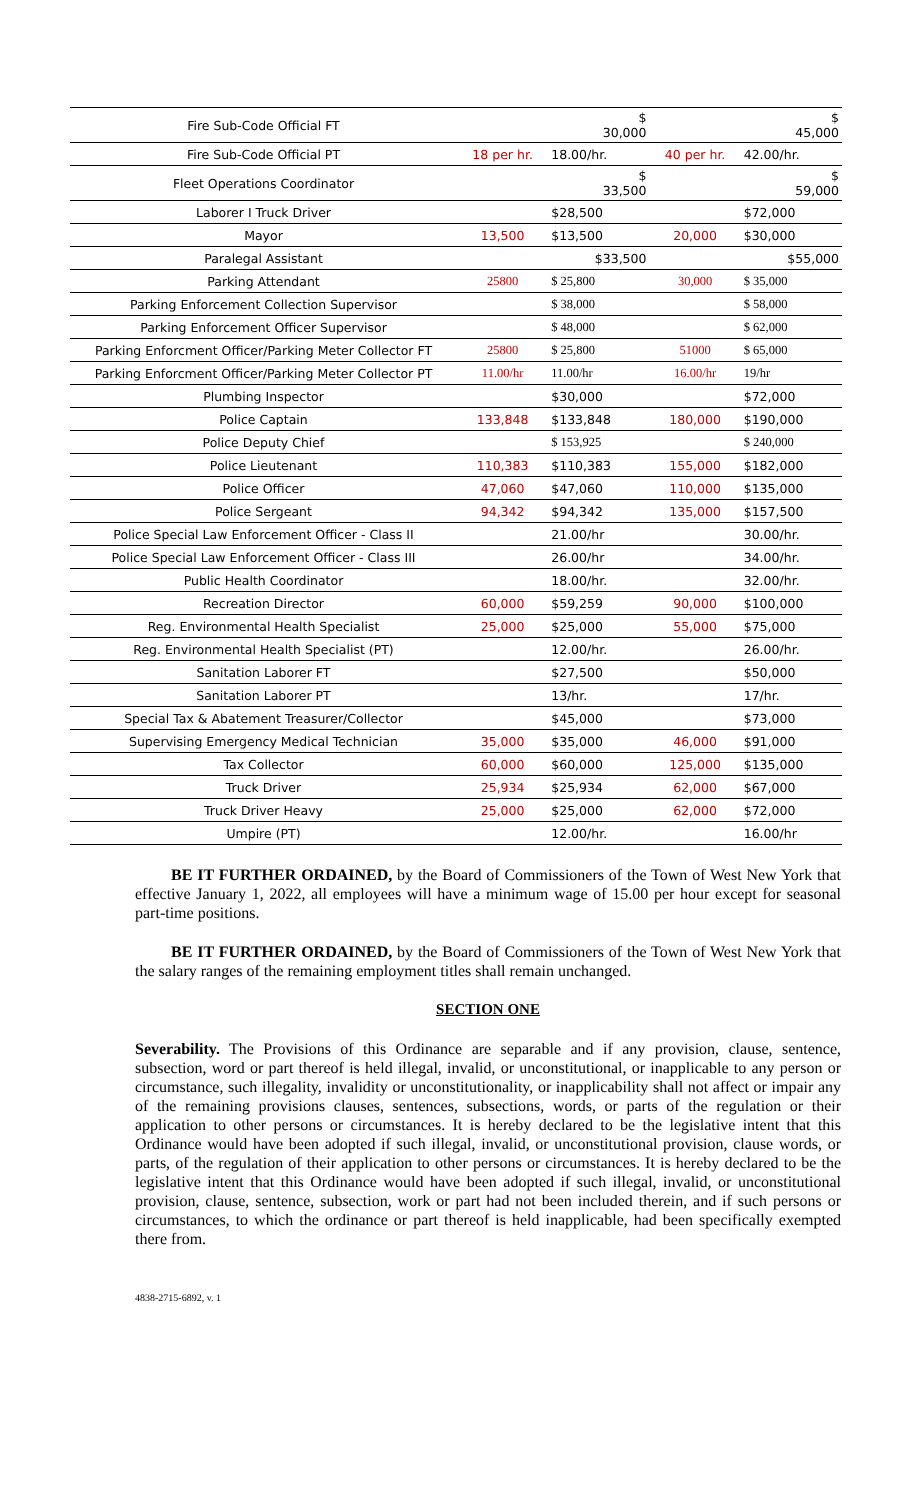| Fire Sub-Code Official FT | | $ 30,000 | | $ 45,000 |
| Fire Sub-Code Official PT | 18 per hr. | 18.00/hr. | 40 per hr. | 42.00/hr. |
| Fleet Operations Coordinator | | $ 33,500 | | $ 59,000 |
| Laborer I Truck Driver | | $28,500 | | $72,000 |
| Mayor | 13,500 | $13,500 | 20,000 | $30,000 |
| Paralegal Assistant | | $33,500 | | $55,000 |
| Parking Attendant | 25800 | $ 25,800 | 30,000 | $ 35,000 |
| Parking Enforcement Collection Supervisor | | $ 38,000 | | $ 58,000 |
| Parking Enforcement Officer Supervisor | | $ 48,000 | | $ 62,000 |
| Parking Enforcment Officer/Parking Meter Collector FT | 25800 | $ 25,800 | 51000 | $ 65,000 |
| Parking Enforcment Officer/Parking Meter Collector PT | 11.00/hr | 11.00/hr | 16.00/hr | 19/hr |
| Plumbing Inspector | | $30,000 | | $72,000 |
| Police Captain | 133,848 | $133,848 | 180,000 | $190,000 |
| Police Deputy Chief | | $ 153,925 | | $ 240,000 |
| Police Lieutenant | 110,383 | $110,383 | 155,000 | $182,000 |
| Police Officer | 47,060 | $47,060 | 110,000 | $135,000 |
| Police Sergeant | 94,342 | $94,342 | 135,000 | $157,500 |
| Police Special Law Enforcement Officer - Class II | | 21.00/hr | | 30.00/hr. |
| Police Special Law Enforcement Officer - Class III | | 26.00/hr | | 34.00/hr. |
| Public Health Coordinator | | 18.00/hr. | | 32.00/hr. |
| Recreation Director | 60,000 | $59,259 | 90,000 | $100,000 |
| Reg. Environmental Health Specialist | 25,000 | $25,000 | 55,000 | $75,000 |
| Reg. Environmental Health Specialist (PT) | | 12.00/hr. | | 26.00/hr. |
| Sanitation Laborer FT | | $27,500 | | $50,000 |
| Sanitation Laborer PT | | 13/hr. | | 17/hr. |
| Special Tax & Abatement Treasurer/Collector | | $45,000 | | $73,000 |
| Supervising Emergency Medical Technician | 35,000 | $35,000 | 46,000 | $91,000 |
| Tax Collector | 60,000 | $60,000 | 125,000 | $135,000 |
| Truck Driver | 25,934 | $25,934 | 62,000 | $67,000 |
| Truck Driver Heavy | 25,000 | $25,000 | 62,000 | $72,000 |
| Umpire (PT) | | 12.00/hr. | | 16.00/hr |
BE IT FURTHER ORDAINED, by the Board of Commissioners of the Town of West New York that effective January 1, 2022, all employees will have a minimum wage of 15.00 per hour except for seasonal part-time positions.
BE IT FURTHER ORDAINED, by the Board of Commissioners of the Town of West New York that the salary ranges of the remaining employment titles shall remain unchanged.
SECTION ONE
Severability. The Provisions of this Ordinance are separable and if any provision, clause, sentence, subsection, word or part thereof is held illegal, invalid, or unconstitutional, or inapplicable to any person or circumstance, such illegality, invalidity or unconstitutionality, or inapplicability shall not affect or impair any of the remaining provisions clauses, sentences, subsections, words, or parts of the regulation or their application to other persons or circumstances. It is hereby declared to be the legislative intent that this Ordinance would have been adopted if such illegal, invalid, or unconstitutional provision, clause words, or parts, of the regulation of their application to other persons or circumstances. It is hereby declared to be the legislative intent that this Ordinance would have been adopted if such illegal, invalid, or unconstitutional provision, clause, sentence, subsection, work or part had not been included therein, and if such persons or circumstances, to which the ordinance or part thereof is held inapplicable, had been specifically exempted there from.
4838-2715-6892, v. 1